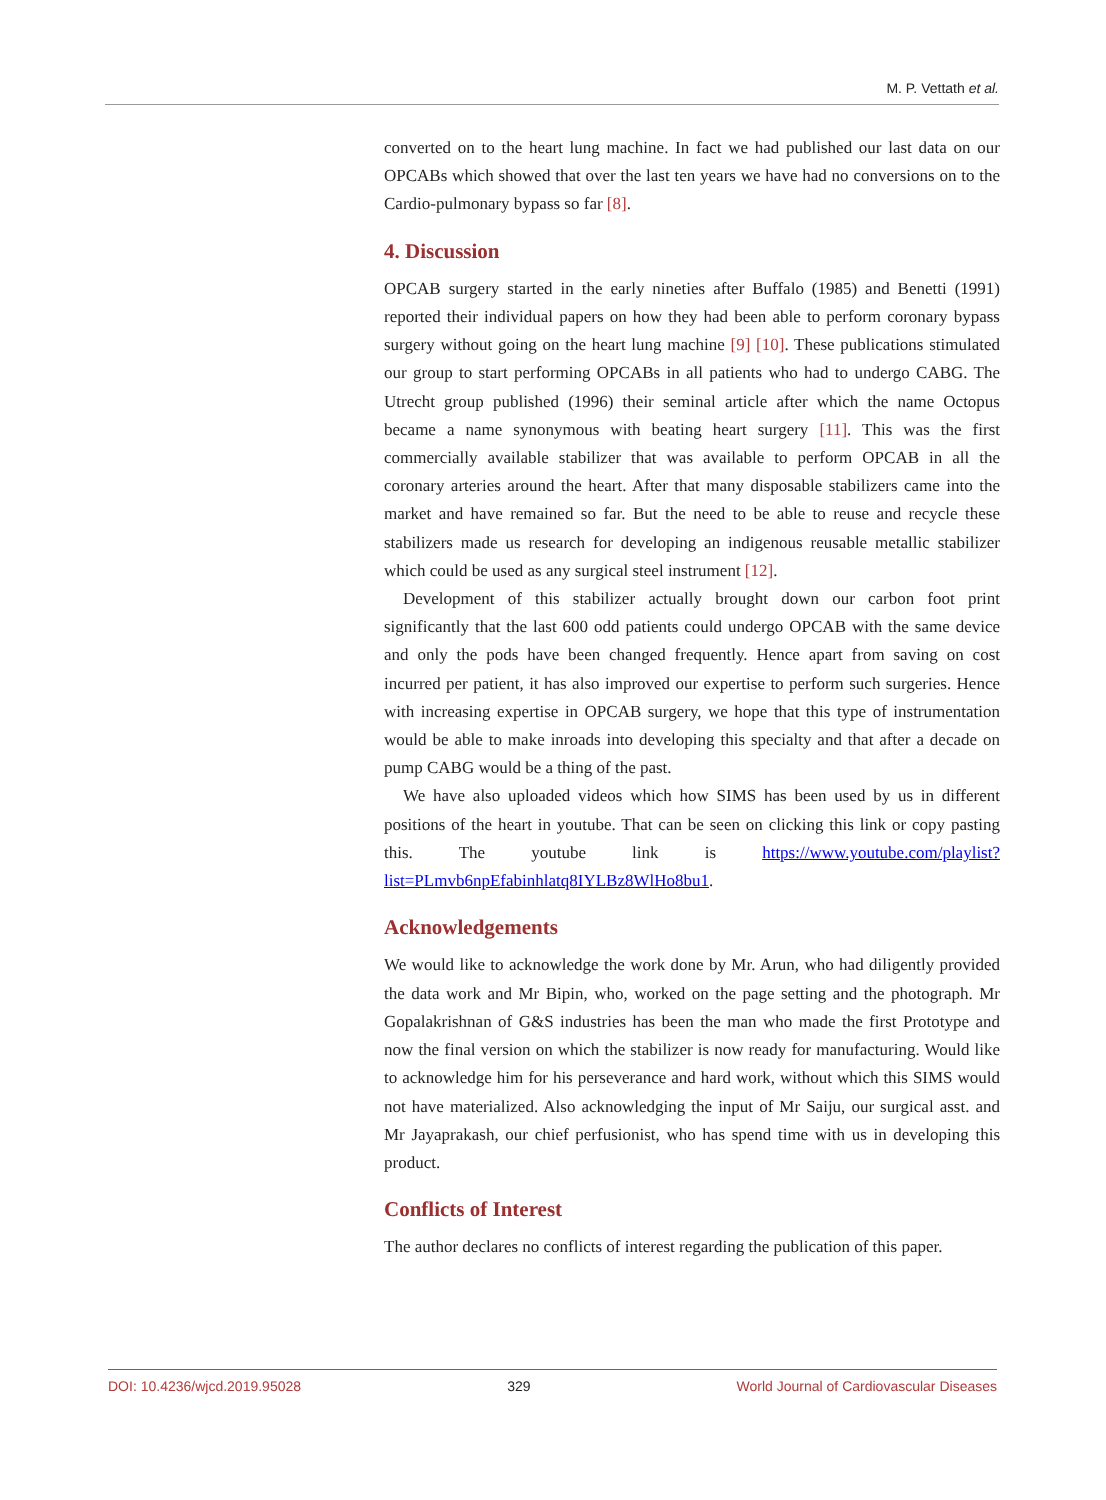M. P. Vettath et al.
converted on to the heart lung machine. In fact we had published our last data on our OPCABs which showed that over the last ten years we have had no conversions on to the Cardio-pulmonary bypass so far [8].
4. Discussion
OPCAB surgery started in the early nineties after Buffalo (1985) and Benetti (1991) reported their individual papers on how they had been able to perform coronary bypass surgery without going on the heart lung machine [9] [10]. These publications stimulated our group to start performing OPCABs in all patients who had to undergo CABG. The Utrecht group published (1996) their seminal article after which the name Octopus became a name synonymous with beating heart surgery [11]. This was the first commercially available stabilizer that was available to perform OPCAB in all the coronary arteries around the heart. After that many disposable stabilizers came into the market and have remained so far. But the need to be able to reuse and recycle these stabilizers made us research for developing an indigenous reusable metallic stabilizer which could be used as any surgical steel instrument [12].
Development of this stabilizer actually brought down our carbon foot print significantly that the last 600 odd patients could undergo OPCAB with the same device and only the pods have been changed frequently. Hence apart from saving on cost incurred per patient, it has also improved our expertise to perform such surgeries. Hence with increasing expertise in OPCAB surgery, we hope that this type of instrumentation would be able to make inroads into developing this specialty and that after a decade on pump CABG would be a thing of the past.
We have also uploaded videos which how SIMS has been used by us in different positions of the heart in youtube. That can be seen on clicking this link or copy pasting this. The youtube link is https://www.youtube.com/playlist?list=PLmvb6npEfabinhlatq8IYLBz8WlHo8bu1.
Acknowledgements
We would like to acknowledge the work done by Mr. Arun, who had diligently provided the data work and Mr Bipin, who, worked on the page setting and the photograph. Mr Gopalakrishnan of G&S industries has been the man who made the first Prototype and now the final version on which the stabilizer is now ready for manufacturing. Would like to acknowledge him for his perseverance and hard work, without which this SIMS would not have materialized. Also acknowledging the input of Mr Saiju, our surgical asst. and Mr Jayaprakash, our chief perfusionist, who has spend time with us in developing this product.
Conflicts of Interest
The author declares no conflicts of interest regarding the publication of this paper.
DOI: 10.4236/wjcd.2019.95028 329 World Journal of Cardiovascular Diseases